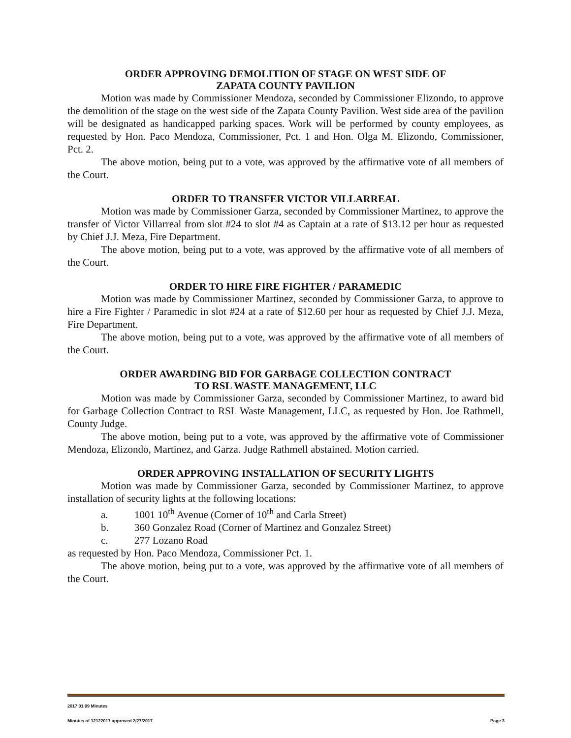ORDER APPROVING DEMOLITION OF STAGE ON WEST SIDE OF
ZAPATA COUNTY PAVILION
Motion was made by Commissioner Mendoza, seconded by Commissioner Elizondo, to approve the demolition of the stage on the west side of the Zapata County Pavilion. West side area of the pavilion will be designated as handicapped parking spaces. Work will be performed by county employees, as requested by Hon. Paco Mendoza, Commissioner, Pct. 1 and Hon. Olga M. Elizondo, Commissioner, Pct. 2.
The above motion, being put to a vote, was approved by the affirmative vote of all members of the Court.
ORDER TO TRANSFER VICTOR VILLARREAL
Motion was made by Commissioner Garza, seconded by Commissioner Martinez, to approve the transfer of Victor Villarreal from slot #24 to slot #4 as Captain at a rate of $13.12 per hour as requested by Chief J.J. Meza, Fire Department.
The above motion, being put to a vote, was approved by the affirmative vote of all members of the Court.
ORDER TO HIRE FIRE FIGHTER / PARAMEDIC
Motion was made by Commissioner Martinez, seconded by Commissioner Garza, to approve to hire a Fire Fighter / Paramedic in slot #24 at a rate of $12.60 per hour as requested by Chief J.J. Meza, Fire Department.
The above motion, being put to a vote, was approved by the affirmative vote of all members of the Court.
ORDER AWARDING BID FOR GARBAGE COLLECTION CONTRACT
TO RSL WASTE MANAGEMENT, LLC
Motion was made by Commissioner Garza, seconded by Commissioner Martinez, to award bid for Garbage Collection Contract to RSL Waste Management, LLC, as requested by Hon. Joe Rathmell, County Judge.
The above motion, being put to a vote, was approved by the affirmative vote of Commissioner Mendoza, Elizondo, Martinez, and Garza. Judge Rathmell abstained. Motion carried.
ORDER APPROVING INSTALLATION OF SECURITY LIGHTS
Motion was made by Commissioner Garza, seconded by Commissioner Martinez, to approve installation of security lights at the following locations:
a. 1001 10<sup>th</sup> Avenue (Corner of 10<sup>th</sup> and Carla Street)
b. 360 Gonzalez Road (Corner of Martinez and Gonzalez Street)
c. 277 Lozano Road
as requested by Hon. Paco Mendoza, Commissioner Pct. 1.
The above motion, being put to a vote, was approved by the affirmative vote of all members of the Court.
2017 01 09 Minutes
Minutes of 12122017 approved 2/27/2017 Page 3